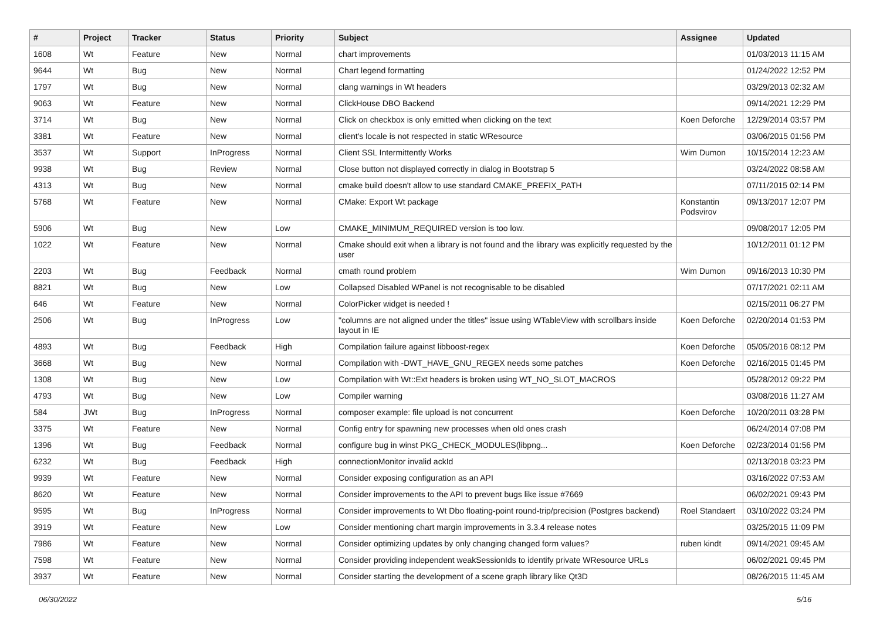| # | Project | Tracker | Status | Priority | Subject | Assignee | Updated |
| --- | --- | --- | --- | --- | --- | --- | --- |
| 1608 | Wt | Feature | New | Normal | chart improvements | | 01/03/2013 11:15 AM |
| 9644 | Wt | Bug | New | Normal | Chart legend formatting | | 01/24/2022 12:52 PM |
| 1797 | Wt | Bug | New | Normal | clang warnings in Wt headers | | 03/29/2013 02:32 AM |
| 9063 | Wt | Feature | New | Normal | ClickHouse DBO Backend | | 09/14/2021 12:29 PM |
| 3714 | Wt | Bug | New | Normal | Click on checkbox is only emitted when clicking on the text | Koen Deforche | 12/29/2014 03:57 PM |
| 3381 | Wt | Feature | New | Normal | client's locale is not respected in static WResource | | 03/06/2015 01:56 PM |
| 3537 | Wt | Support | InProgress | Normal | Client SSL Intermittently Works | Wim Dumon | 10/15/2014 12:23 AM |
| 9938 | Wt | Bug | Review | Normal | Close button not displayed correctly in dialog in Bootstrap 5 | | 03/24/2022 08:58 AM |
| 4313 | Wt | Bug | New | Normal | cmake build doesn't allow to use standard CMAKE_PREFIX_PATH | | 07/11/2015 02:14 PM |
| 5768 | Wt | Feature | New | Normal | CMake: Export Wt package | Konstantin Podsvirov | 09/13/2017 12:07 PM |
| 5906 | Wt | Bug | New | Low | CMAKE_MINIMUM_REQUIRED version is too low. | | 09/08/2017 12:05 PM |
| 1022 | Wt | Feature | New | Normal | Cmake should exit when a library is not found and the library was explicitly requested by the user | | 10/12/2011 01:12 PM |
| 2203 | Wt | Bug | Feedback | Normal | cmath round problem | Wim Dumon | 09/16/2013 10:30 PM |
| 8821 | Wt | Bug | New | Low | Collapsed Disabled WPanel is not recognisable to be disabled | | 07/17/2021 02:11 AM |
| 646 | Wt | Feature | New | Normal | ColorPicker widget is needed ! | | 02/15/2011 06:27 PM |
| 2506 | Wt | Bug | InProgress | Low | "columns are not aligned under the titles" issue using WTableView with scrollbars inside layout in IE | Koen Deforche | 02/20/2014 01:53 PM |
| 4893 | Wt | Bug | Feedback | High | Compilation failure against libboost-regex | Koen Deforche | 05/05/2016 08:12 PM |
| 3668 | Wt | Bug | New | Normal | Compilation with -DWT_HAVE_GNU_REGEX needs some patches | Koen Deforche | 02/16/2015 01:45 PM |
| 1308 | Wt | Bug | New | Low | Compilation with Wt::Ext headers is broken using WT_NO_SLOT_MACROS | | 05/28/2012 09:22 PM |
| 4793 | Wt | Bug | New | Low | Compiler warning | | 03/08/2016 11:27 AM |
| 584 | JWt | Bug | InProgress | Normal | composer example: file upload is not concurrent | Koen Deforche | 10/20/2011 03:28 PM |
| 3375 | Wt | Feature | New | Normal | Config entry for spawning new processes when old ones crash | | 06/24/2014 07:08 PM |
| 1396 | Wt | Bug | Feedback | Normal | configure bug in winst PKG_CHECK_MODULES(libpng... | Koen Deforche | 02/23/2014 01:56 PM |
| 6232 | Wt | Bug | Feedback | High | connectionMonitor invalid ackId | | 02/13/2018 03:23 PM |
| 9939 | Wt | Feature | New | Normal | Consider exposing configuration as an API | | 03/16/2022 07:53 AM |
| 8620 | Wt | Feature | New | Normal | Consider improvements to the API to prevent bugs like issue #7669 | | 06/02/2021 09:43 PM |
| 9595 | Wt | Bug | InProgress | Normal | Consider improvements to Wt Dbo floating-point round-trip/precision (Postgres backend) | Roel Standaert | 03/10/2022 03:24 PM |
| 3919 | Wt | Feature | New | Low | Consider mentioning chart margin improvements in 3.3.4 release notes | | 03/25/2015 11:09 PM |
| 7986 | Wt | Feature | New | Normal | Consider optimizing updates by only changing changed form values? | ruben kindt | 09/14/2021 09:45 AM |
| 7598 | Wt | Feature | New | Normal | Consider providing independent weakSessionIds to identify private WResource URLs | | 06/02/2021 09:45 PM |
| 3937 | Wt | Feature | New | Normal | Consider starting the development of a scene graph library like Qt3D | | 08/26/2015 11:45 AM |
06/30/2022 5/16